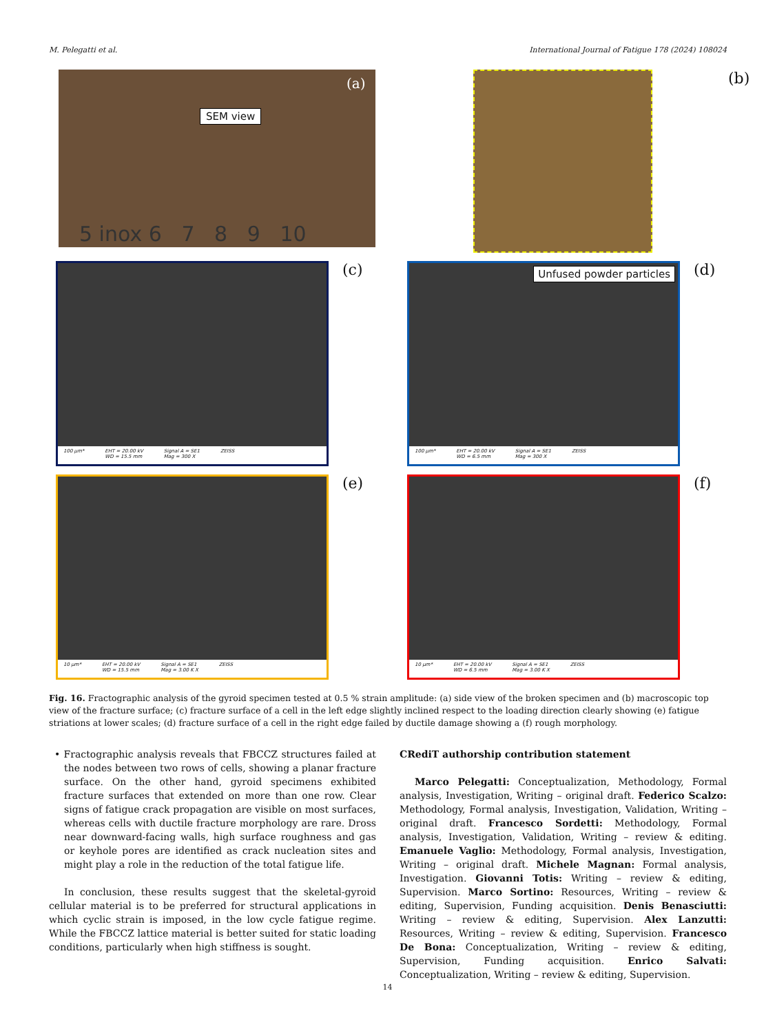M. Pelegatti et al. International Journal of Fatigue 178 (2024) 108024
SEM view
(a)
5 inox 6 7 8 9 10
(b)
100 µm* EHT = 20.00 kV
WD = 15.5 mm Signal A = SE1
Mag = 300 X ZEISS
(c)
Unfused powder particles
100 µm* EHT = 20.00 kV
WD = 6.5 mm Signal A = SE1
Mag = 300 X ZEISS
(d)
10 µm* EHT = 20.00 kV
WD = 15.5 mm Signal A = SE1
Mag = 3.00 K X ZEISS
(e)
10 µm* EHT = 20.00 kV
WD = 6.5 mm Signal A = SE1
Mag = 3.00 K X ZEISS
(f)
Fig. 16. Fractographic analysis of the gyroid specimen tested at 0.5 % strain amplitude: (a) side view of the broken specimen and (b) macroscopic top view of the fracture surface; (c) fracture surface of a cell in the left edge slightly inclined respect to the loading direction clearly showing (e) fatigue striations at lower scales; (d) fracture surface of a cell in the right edge failed by ductile damage showing a (f) rough morphology.
• Fractographic analysis reveals that FBCCZ structures failed at the nodes between two rows of cells, showing a planar fracture surface. On the other hand, gyroid specimens exhibited fracture surfaces that extended on more than one row. Clear signs of fatigue crack propagation are visible on most surfaces, whereas cells with ductile fracture morphology are rare. Dross near downward-facing walls, high surface roughness and gas or keyhole pores are identified as crack nucleation sites and might play a role in the reduction of the total fatigue life.
In conclusion, these results suggest that the skeletal-gyroid cellular material is to be preferred for structural applications in which cyclic strain is imposed, in the low cycle fatigue regime. While the FBCCZ lattice material is better suited for static loading conditions, particularly when high stiffness is sought.
CRediT authorship contribution statement
Marco Pelegatti: Conceptualization, Methodology, Formal analysis, Investigation, Writing – original draft. Federico Scalzo: Methodology, Formal analysis, Investigation, Validation, Writing – original draft. Francesco Sordetti: Methodology, Formal analysis, Investigation, Validation, Writing – review & editing. Emanuele Vaglio: Methodology, Formal analysis, Investigation, Writing – original draft. Michele Magnan: Formal analysis, Investigation. Giovanni Totis: Writing – review & editing, Supervision. Marco Sortino: Resources, Writing – review & editing, Supervision, Funding acquisition. Denis Benasciutti: Writing – review & editing, Supervision. Alex Lanzutti: Resources, Writing – review & editing, Supervision. Francesco De Bona: Conceptualization, Writing – review & editing, Supervision, Funding acquisition. Enrico Salvati: Conceptualization, Writing – review & editing, Supervision.
14